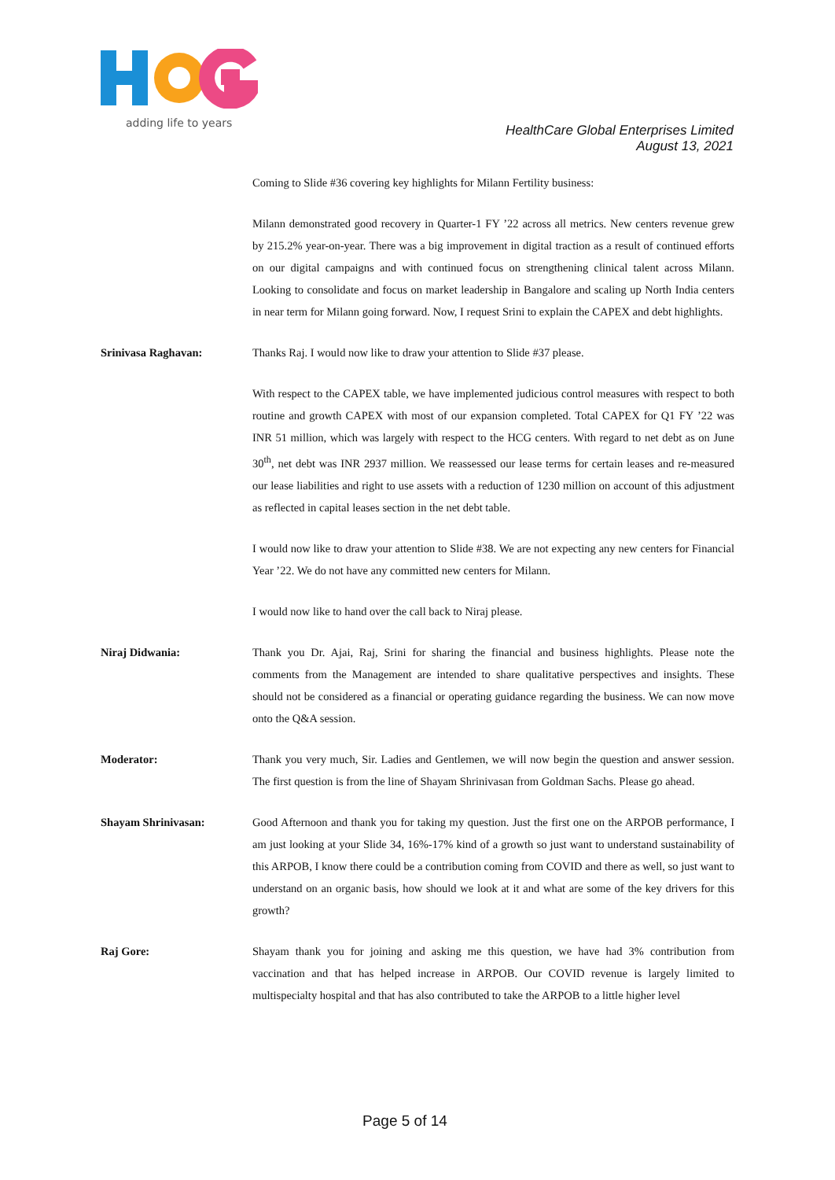adding life to years
HealthCare Global Enterprises Limited
August 13, 2021
Coming to Slide #36 covering key highlights for Milann Fertility business:
Milann demonstrated good recovery in Quarter-1 FY ’22 across all metrics. New centers revenue grew by 215.2% year-on-year. There was a big improvement in digital traction as a result of continued efforts on our digital campaigns and with continued focus on strengthening clinical talent across Milann. Looking to consolidate and focus on market leadership in Bangalore and scaling up North India centers in near term for Milann going forward. Now, I request Srini to explain the CAPEX and debt highlights.
Srinivasa Raghavan: Thanks Raj. I would now like to draw your attention to Slide #37 please.
With respect to the CAPEX table, we have implemented judicious control measures with respect to both routine and growth CAPEX with most of our expansion completed. Total CAPEX for Q1 FY ’22 was INR 51 million, which was largely with respect to the HCG centers. With regard to net debt as on June 30<sup>th</sup>, net debt was INR 2937 million. We reassessed our lease terms for certain leases and re-measured our lease liabilities and right to use assets with a reduction of 1230 million on account of this adjustment as reflected in capital leases section in the net debt table.
I would now like to draw your attention to Slide #38. We are not expecting any new centers for Financial Year ’22. We do not have any committed new centers for Milann.
I would now like to hand over the call back to Niraj please.
Niraj Didwania: Thank you Dr. Ajai, Raj, Srini for sharing the financial and business highlights. Please note the comments from the Management are intended to share qualitative perspectives and insights. These should not be considered as a financial or operating guidance regarding the business. We can now move onto the Q&A session.
Moderator: Thank you very much, Sir. Ladies and Gentlemen, we will now begin the question and answer session. The first question is from the line of Shayam Shrinivasan from Goldman Sachs. Please go ahead.
Shayam Shrinivasan: Good Afternoon and thank you for taking my question. Just the first one on the ARPOB performance, I am just looking at your Slide 34, 16%-17% kind of a growth so just want to understand sustainability of this ARPOB, I know there could be a contribution coming from COVID and there as well, so just want to understand on an organic basis, how should we look at it and what are some of the key drivers for this growth?
Raj Gore: Shayam thank you for joining and asking me this question, we have had 3% contribution from vaccination and that has helped increase in ARPOB. Our COVID revenue is largely limited to multispecialty hospital and that has also contributed to take the ARPOB to a little higher level
Page 5 of 14